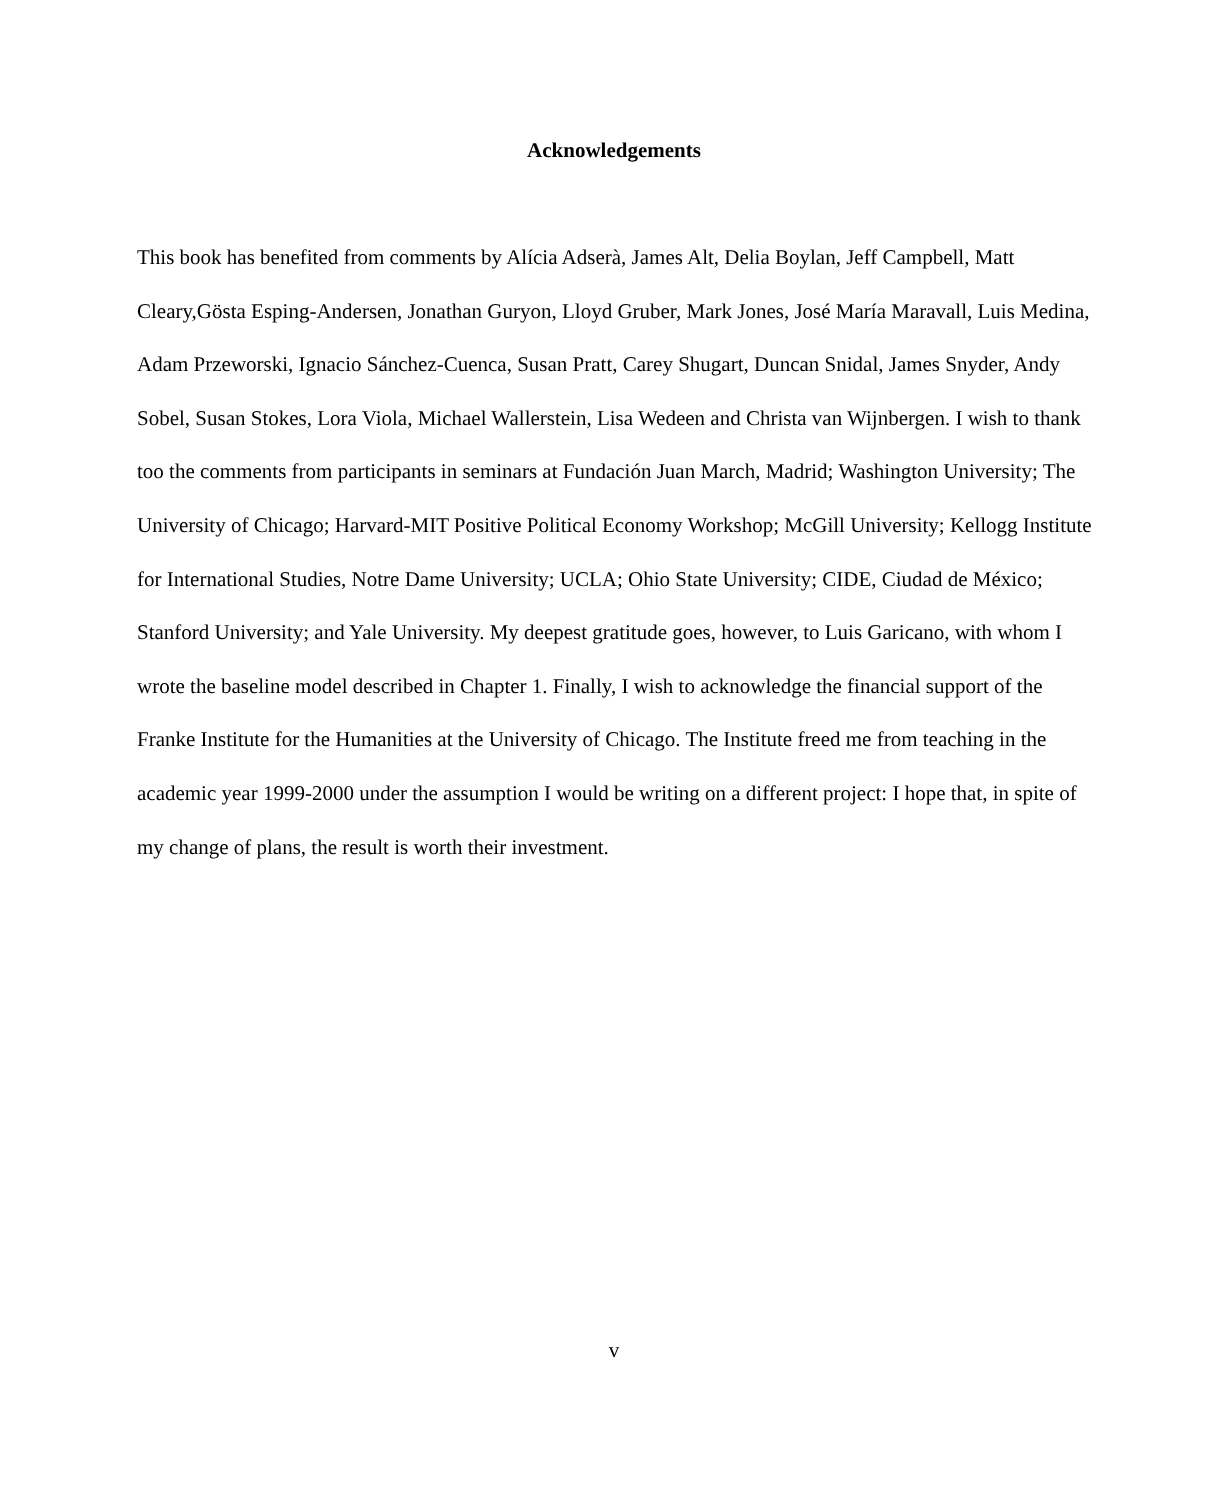Acknowledgements
This book has benefited from comments by Alícia Adserà, James Alt, Delia Boylan, Jeff Campbell, Matt Cleary,Gösta Esping-Andersen, Jonathan Guryon, Lloyd Gruber, Mark Jones, José María Maravall, Luis Medina, Adam Przeworski, Ignacio Sánchez-Cuenca, Susan Pratt, Carey Shugart, Duncan Snidal, James Snyder, Andy Sobel, Susan Stokes, Lora Viola, Michael Wallerstein, Lisa Wedeen and Christa van Wijnbergen. I wish to thank too the comments from participants in seminars at Fundación Juan March, Madrid; Washington University; The University of Chicago; Harvard-MIT Positive Political Economy Workshop; McGill University; Kellogg Institute for International Studies, Notre Dame University; UCLA; Ohio State University; CIDE, Ciudad de México; Stanford University; and Yale University. My deepest gratitude goes, however, to Luis Garicano, with whom I wrote the baseline model described in Chapter 1. Finally, I wish to acknowledge the financial support of the Franke Institute for the Humanities at the University of Chicago. The Institute freed me from teaching in the academic year 1999-2000 under the assumption I would be writing on a different project: I hope that, in spite of my change of plans, the result is worth their investment.
v